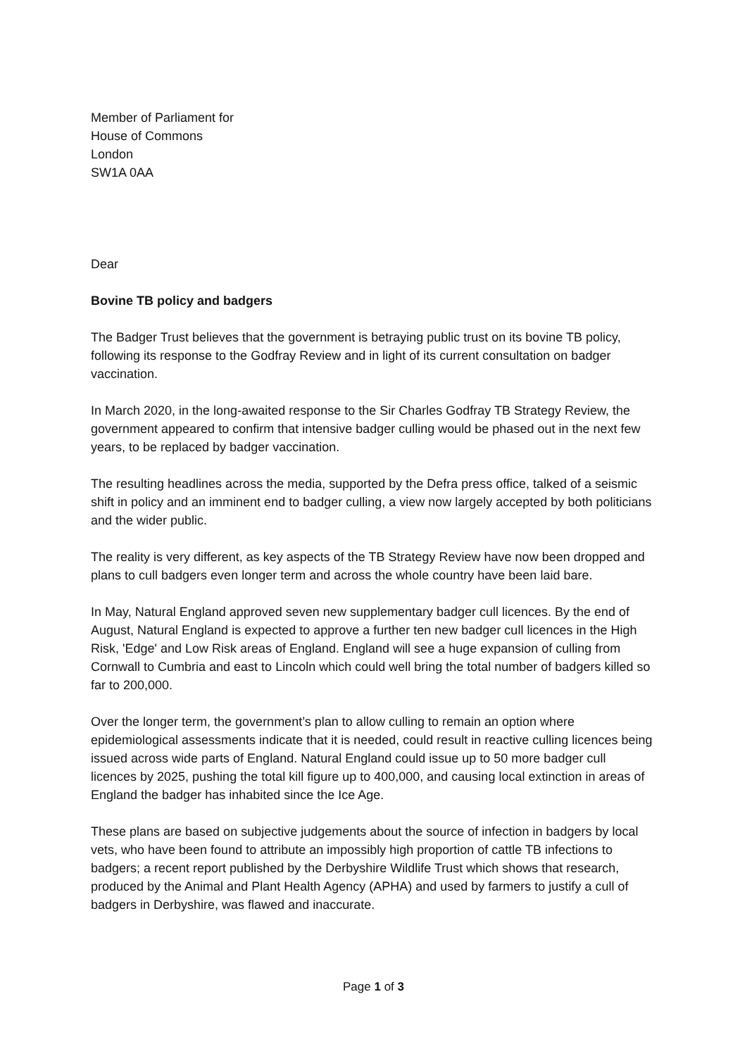Member of Parliament for
House of Commons
London
SW1A 0AA
Dear
Bovine TB policy and badgers
The Badger Trust believes that the government is betraying public trust on its bovine TB policy, following its response to the Godfray Review and in light of its current consultation on badger vaccination.
In March 2020, in the long-awaited response to the Sir Charles Godfray TB Strategy Review, the government appeared to confirm that intensive badger culling would be phased out in the next few years, to be replaced by badger vaccination.
The resulting headlines across the media, supported by the Defra press office, talked of a seismic shift in policy and an imminent end to badger culling, a view now largely accepted by both politicians and the wider public.
The reality is very different, as key aspects of the TB Strategy Review have now been dropped and plans to cull badgers even longer term and across the whole country have been laid bare.
In May, Natural England approved seven new supplementary badger cull licences. By the end of August, Natural England is expected to approve a further ten new badger cull licences in the High Risk, 'Edge' and Low Risk areas of England. England will see a huge expansion of culling from Cornwall to Cumbria and east to Lincoln which could well bring the total number of badgers killed so far to 200,000.
Over the longer term, the government’s plan to allow culling to remain an option where epidemiological assessments indicate that it is needed, could result in reactive culling licences being issued across wide parts of England. Natural England could issue up to 50 more badger cull licences by 2025, pushing the total kill figure up to 400,000, and causing local extinction in areas of England the badger has inhabited since the Ice Age.
These plans are based on subjective judgements about the source of infection in badgers by local vets, who have been found to attribute an impossibly high proportion of cattle TB infections to badgers; a recent report published by the Derbyshire Wildlife Trust which shows that research, produced by the Animal and Plant Health Agency (APHA) and used by farmers to justify a cull of badgers in Derbyshire, was flawed and inaccurate.
Page 1 of 3